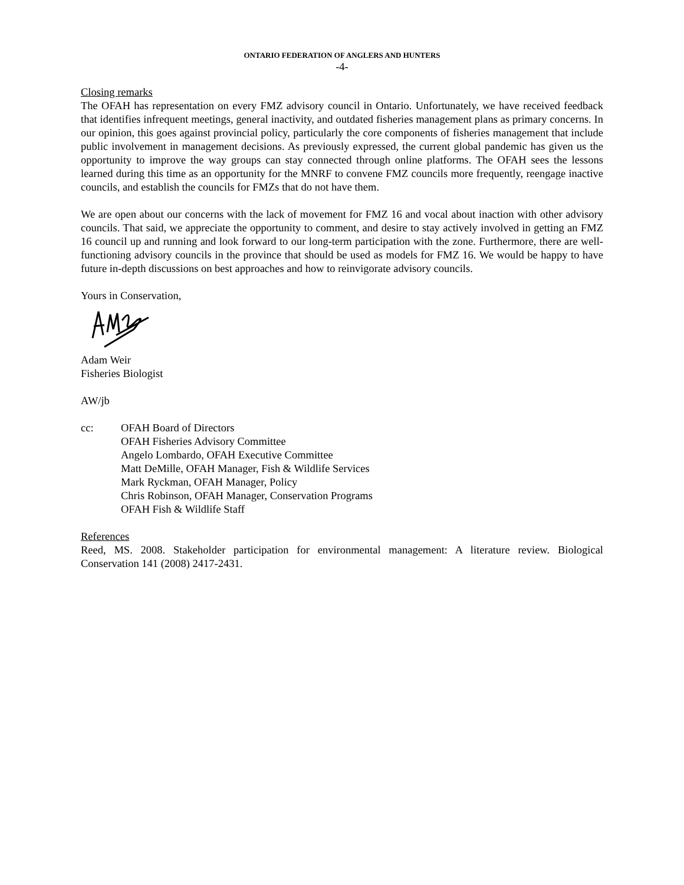ONTARIO FEDERATION OF ANGLERS AND HUNTERS
-4-
Closing remarks
The OFAH has representation on every FMZ advisory council in Ontario. Unfortunately, we have received feedback that identifies infrequent meetings, general inactivity, and outdated fisheries management plans as primary concerns. In our opinion, this goes against provincial policy, particularly the core components of fisheries management that include public involvement in management decisions. As previously expressed, the current global pandemic has given us the opportunity to improve the way groups can stay connected through online platforms. The OFAH sees the lessons learned during this time as an opportunity for the MNRF to convene FMZ councils more frequently, reengage inactive councils, and establish the councils for FMZs that do not have them.
We are open about our concerns with the lack of movement for FMZ 16 and vocal about inaction with other advisory councils. That said, we appreciate the opportunity to comment, and desire to stay actively involved in getting an FMZ 16 council up and running and look forward to our long-term participation with the zone. Furthermore, there are well-functioning advisory councils in the province that should be used as models for FMZ 16. We would be happy to have future in-depth discussions on best approaches and how to reinvigorate advisory councils.
Yours in Conservation,
Adam Weir
Fisheries Biologist
AW/jb
cc: OFAH Board of Directors
OFAH Fisheries Advisory Committee
Angelo Lombardo, OFAH Executive Committee
Matt DeMille, OFAH Manager, Fish & Wildlife Services
Mark Ryckman, OFAH Manager, Policy
Chris Robinson, OFAH Manager, Conservation Programs
OFAH Fish & Wildlife Staff
References
Reed, MS. 2008. Stakeholder participation for environmental management: A literature review. Biological Conservation 141 (2008) 2417-2431.